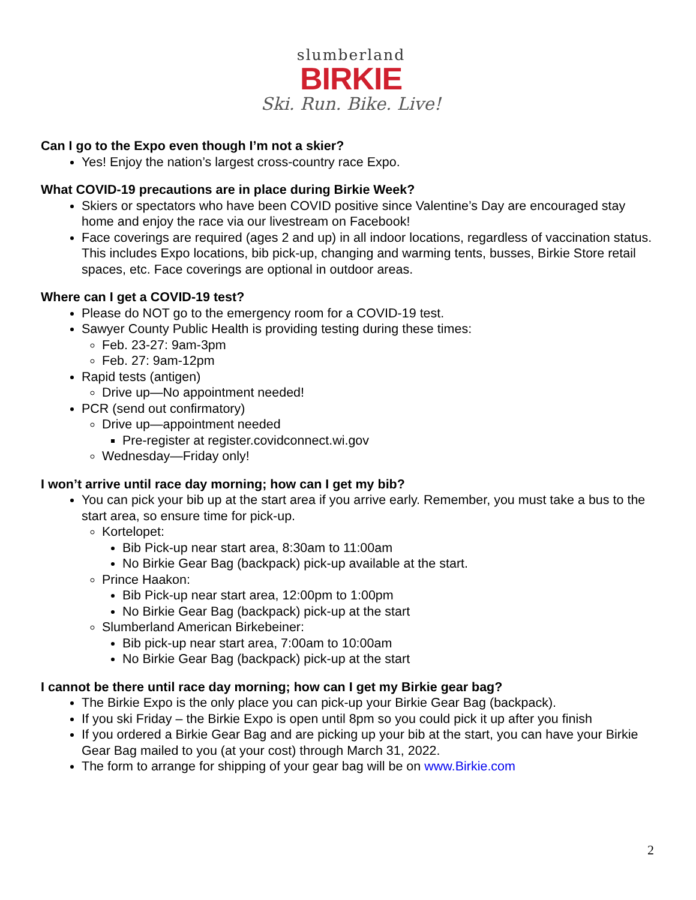slumberland
BIRKIE
Ski. Run. Bike. Live!
Can I go to the Expo even though I’m not a skier?
Yes! Enjoy the nation’s largest cross-country race Expo.
What COVID-19 precautions are in place during Birkie Week?
Skiers or spectators who have been COVID positive since Valentine’s Day are encouraged stay home and enjoy the race via our livestream on Facebook!
Face coverings are required (ages 2 and up) in all indoor locations, regardless of vaccination status. This includes Expo locations, bib pick-up, changing and warming tents, busses, Birkie Store retail spaces, etc. Face coverings are optional in outdoor areas.
Where can I get a COVID-19 test?
Please do NOT go to the emergency room for a COVID-19 test.
Sawyer County Public Health is providing testing during these times:
Feb. 23-27: 9am-3pm
Feb. 27: 9am-12pm
Rapid tests (antigen)
Drive up—No appointment needed!
PCR (send out confirmatory)
Drive up—appointment needed
Pre-register at register.covidconnect.wi.gov
Wednesday—Friday only!
I won’t arrive until race day morning; how can I get my bib?
You can pick your bib up at the start area if you arrive early. Remember, you must take a bus to the start area, so ensure time for pick-up.
Kortelopet:
Bib Pick-up near start area, 8:30am to 11:00am
No Birkie Gear Bag (backpack) pick-up available at the start.
Prince Haakon:
Bib Pick-up near start area, 12:00pm to 1:00pm
No Birkie Gear Bag (backpack) pick-up at the start
Slumberland American Birkebeiner:
Bib pick-up near start area, 7:00am to 10:00am
No Birkie Gear Bag (backpack) pick-up at the start
I cannot be there until race day morning; how can I get my Birkie gear bag?
The Birkie Expo is the only place you can pick-up your Birkie Gear Bag (backpack).
If you ski Friday – the Birkie Expo is open until 8pm so you could pick it up after you finish
If you ordered a Birkie Gear Bag and are picking up your bib at the start, you can have your Birkie Gear Bag mailed to you (at your cost) through March 31, 2022.
The form to arrange for shipping of your gear bag will be on www.Birkie.com
2